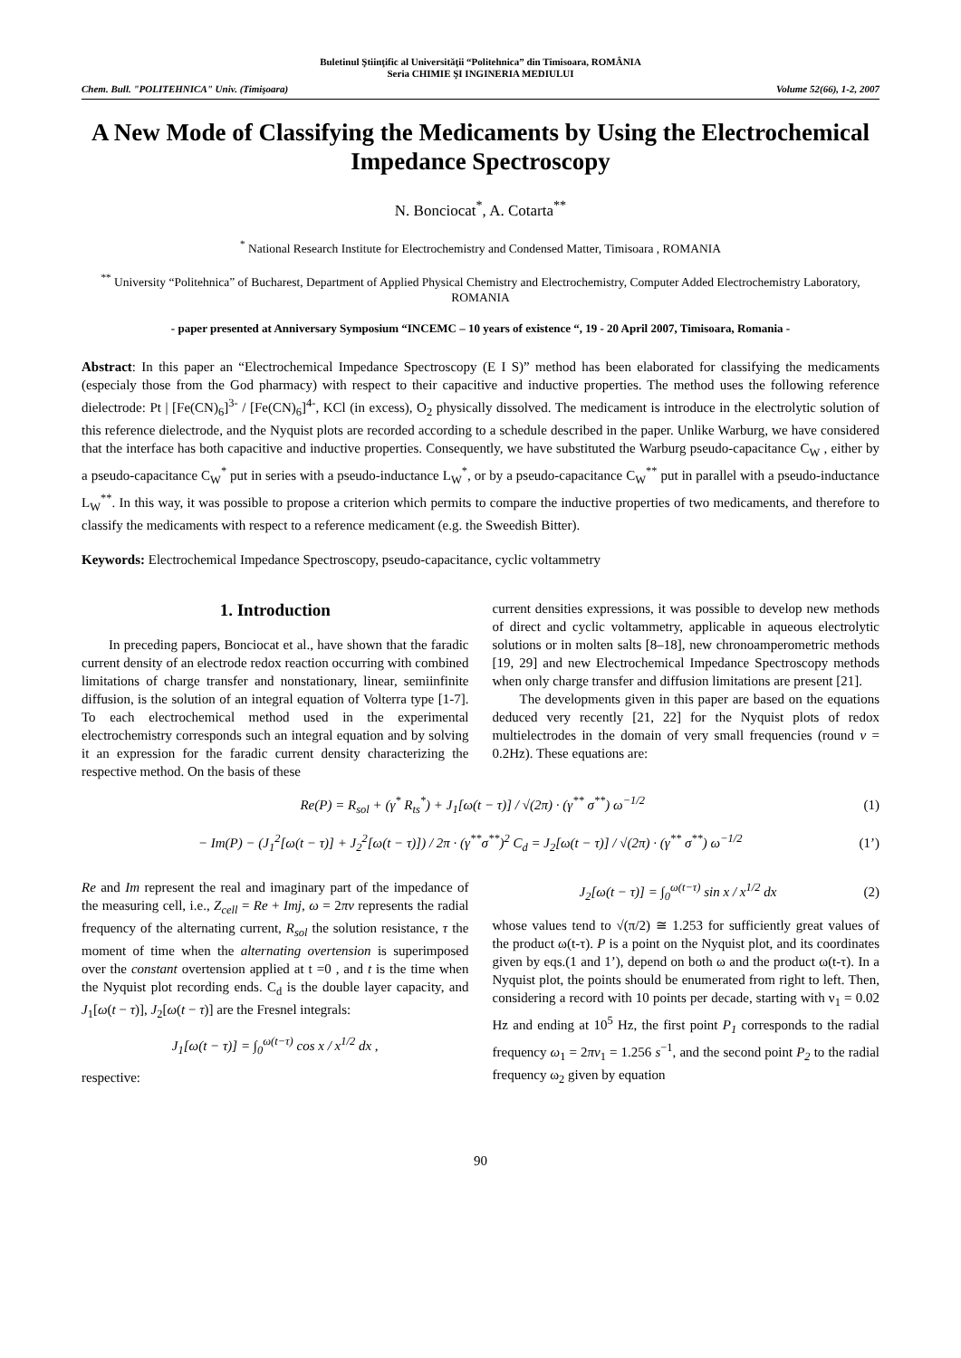Buletinul Ştiinţific al Universităţii “Politehnica” din Timisoara, ROMÂNIA
Seria CHIMIE ŞI INGINERIA MEDIULUI
Chem. Bull. "POLITEHNICA" Univ. (Timişoara) Volume 52(66), 1-2, 2007
A New Mode of Classifying the Medicaments by Using the Electrochemical Impedance Spectroscopy
N. Bonciocat<sup>*</sup>, A. Cotarta<sup>**</sup>
<sup>*</sup> National Research Institute for Electrochemistry and Condensed Matter, Timisoara , ROMANIA
<sup>**</sup> University “Politehnica” of Bucharest, Department of Applied Physical Chemistry and Electrochemistry, Computer Added Electrochemistry Laboratory, ROMANIA
- paper presented at Anniversary Symposium “INCEMC – 10 years of existence “, 19 - 20 April 2007, Timisoara, Romania -
Abstract: In this paper an “Electrochemical Impedance Spectroscopy (E I S)” method has been elaborated for classifying the medicaments (especialy those from the God pharmacy) with respect to their capacitive and inductive properties. The method uses the following reference dielectrode: Pt | [Fe(CN)<sub>6</sub>]<sup>3-</sup> / [Fe(CN)<sub>6</sub>]<sup>4-</sup>, KCl (in excess), O<sub>2</sub> physically dissolved. The medicament is introduce in the electrolytic solution of this reference dielectrode, and the Nyquist plots are recorded according to a schedule described in the paper. Unlike Warburg, we have considered that the interface has both capacitive and inductive properties. Consequently, we have substituted the Warburg pseudo-capacitance C<sub>W</sub> , either by a pseudo-capacitance C<sub>W</sub><sup>*</sup> put in series with a pseudo-inductance L<sub>W</sub><sup>*</sup>, or by a pseudo-capacitance C<sub>W</sub><sup>**</sup> put in parallel with a pseudo-inductance L<sub>W</sub><sup>**</sup>. In this way, it was possible to propose a criterion which permits to compare the inductive properties of two medicaments, and therefore to classify the medicaments with respect to a reference medicament (e.g. the Sweedish Bitter).
Keywords: Electrochemical Impedance Spectroscopy, pseudo-capacitance, cyclic voltammetry
1. Introduction
In preceding papers, Bonciocat et al., have shown that the faradic current density of an electrode redox reaction occurring with combined limitations of charge transfer and nonstationary, linear, semiinfinite diffusion, is the solution of an integral equation of Volterra type [1-7]. To each electrochemical method used in the experimental electrochemistry corresponds such an integral equation and by solving it an expression for the faradic current density characterizing the respective method. On the basis of these
current densities expressions, it was possible to develop new methods of direct and cyclic voltammetry, applicable in aqueous electrolytic solutions or in molten salts [8–18], new chronoamperometric methods [19, 29] and new Electrochemical Impedance Spectroscopy methods when only charge transfer and diffusion limitations are present [21].
The developments given in this paper are based on the equations deduced very recently [21, 22] for the Nyquist plots of redox multielectrodes in the domain of very small frequencies (round ν = 0.2Hz). These equations are:
Re(P) = R<sub>sol</sub> + (γ<sup>*</sup> R<sub>ts</sub><sup>*</sup>) + J<sub>1</sub>[ω(t − τ)] / √(2π) · (γ<sup>**</sup> σ<sup>**</sup>) ω<sup>−1/2</sup> (1)
− Im(P) − (J<sub>1</sub><sup>2</sup>[ω(t − τ)] + J<sub>2</sub><sup>2</sup>[ω(t − τ)]) / 2π · (γ<sup>**</sup>σ<sup>**</sup>)<sup>2</sup> C<sub>d</sub> = J<sub>2</sub>[ω(t − τ)] / √(2π) · (γ<sup>**</sup> σ<sup>**</sup>) ω<sup>−1/2</sup> (1’)
Re and Im represent the real and imaginary part of the impedance of the measuring cell, i.e., Z<sub>cell</sub> = Re + Imj, ω = 2πν represents the radial frequency of the alternating current, R<sub>sol</sub> the solution resistance, τ the moment of time when the alternating overtension is superimposed over the constant overtension applied at t =0 , and t is the time when the Nyquist plot recording ends. C<sub>d</sub> is the double layer capacity, and J<sub>1</sub>[ω(t − τ)], J<sub>2</sub>[ω(t − τ)] are the Fresnel integrals:
J<sub>1</sub>[ω(t − τ)] = ∫<sub>0</sub><sup>ω(t−τ)</sup> cos x / x<sup>1/2</sup> dx ,
respective:
J<sub>2</sub>[ω(t − τ)] = ∫<sub>0</sub><sup>ω(t−τ)</sup> sin x / x<sup>1/2</sup> dx (2)
whose values tend to √(π/2) ≅ 1.253 for sufficiently great values of the product ω(t-τ). P is a point on the Nyquist plot, and its coordinates given by eqs.(1 and 1’), depend on both ω and the product ω(t-τ). In a Nyquist plot, the points should be enumerated from right to left. Then, considering a record with 10 points per decade, starting with ν<sub>1</sub> = 0.02 Hz and ending at 10<sup>5</sup> Hz, the first point P<sub>1</sub> corresponds to the radial frequency ω<sub>1</sub> = 2πν<sub>1</sub> = 1.256 s<sup>−1</sup>, and the second point P<sub>2</sub> to the radial frequency ω<sub>2</sub> given by equation
90